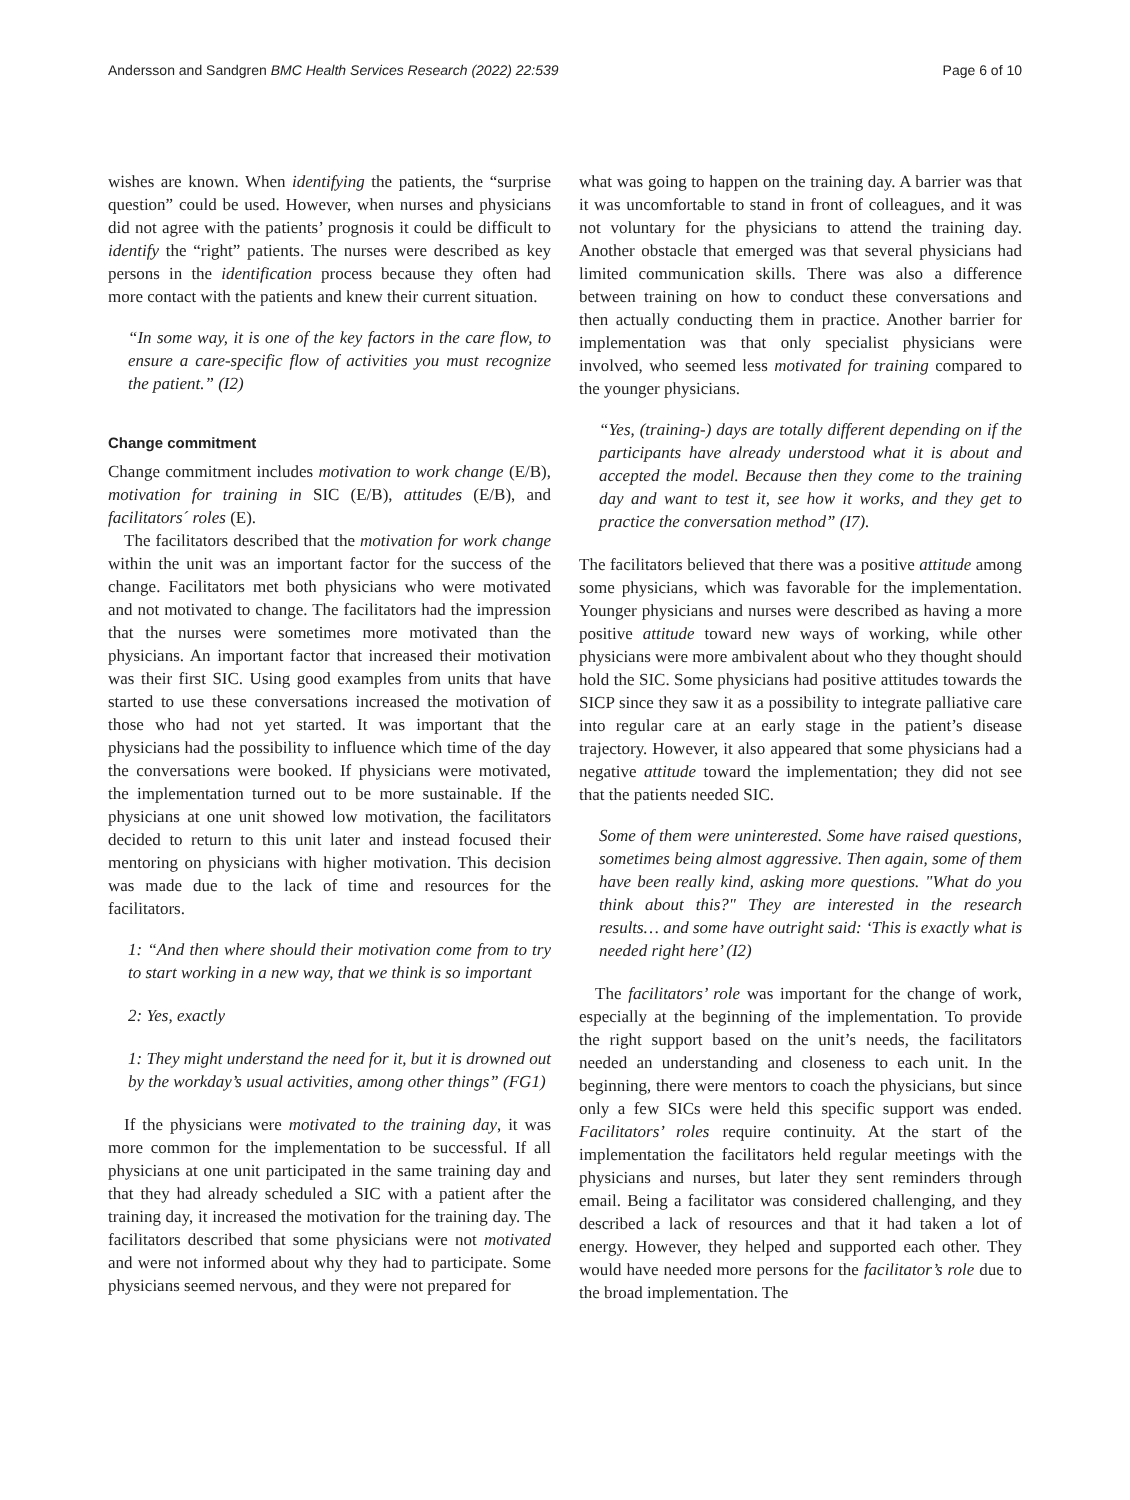Andersson and Sandgren BMC Health Services Research (2022) 22:539 Page 6 of 10
wishes are known. When identifying the patients, the “surprise question” could be used. However, when nurses and physicians did not agree with the patients’ prognosis it could be difficult to identify the “right” patients. The nurses were described as key persons in the identification process because they often had more contact with the patients and knew their current situation.
“In some way, it is one of the key factors in the care flow, to ensure a care-specific flow of activities you must recognize the patient.” (I2)
Change commitment
Change commitment includes motivation to work change (E/B), motivation for training in SIC (E/B), attitudes (E/B), and facilitators´ roles (E).
The facilitators described that the motivation for work change within the unit was an important factor for the success of the change. Facilitators met both physicians who were motivated and not motivated to change. The facilitators had the impression that the nurses were sometimes more motivated than the physicians. An important factor that increased their motivation was their first SIC. Using good examples from units that have started to use these conversations increased the motivation of those who had not yet started. It was important that the physicians had the possibility to influence which time of the day the conversations were booked. If physicians were motivated, the implementation turned out to be more sustainable. If the physicians at one unit showed low motivation, the facilitators decided to return to this unit later and instead focused their mentoring on physicians with higher motivation. This decision was made due to the lack of time and resources for the facilitators.
1: “And then where should their motivation come from to try to start working in a new way, that we think is so important
2: Yes, exactly
1: They might understand the need for it, but it is drowned out by the workday’s usual activities, among other things” (FG1)
If the physicians were motivated to the training day, it was more common for the implementation to be successful. If all physicians at one unit participated in the same training day and that they had already scheduled a SIC with a patient after the training day, it increased the motivation for the training day. The facilitators described that some physicians were not motivated and were not informed about why they had to participate. Some physicians seemed nervous, and they were not prepared for
what was going to happen on the training day. A barrier was that it was uncomfortable to stand in front of colleagues, and it was not voluntary for the physicians to attend the training day. Another obstacle that emerged was that several physicians had limited communication skills. There was also a difference between training on how to conduct these conversations and then actually conducting them in practice. Another barrier for implementation was that only specialist physicians were involved, who seemed less motivated for training compared to the younger physicians.
“Yes, (training-) days are totally different depending on if the participants have already understood what it is about and accepted the model. Because then they come to the training day and want to test it, see how it works, and they get to practice the conversation method” (I7).
The facilitators believed that there was a positive attitude among some physicians, which was favorable for the implementation. Younger physicians and nurses were described as having a more positive attitude toward new ways of working, while other physicians were more ambivalent about who they thought should hold the SIC. Some physicians had positive attitudes towards the SICP since they saw it as a possibility to integrate palliative care into regular care at an early stage in the patient’s disease trajectory. However, it also appeared that some physicians had a negative attitude toward the implementation; they did not see that the patients needed SIC.
Some of them were uninterested. Some have raised questions, sometimes being almost aggressive. Then again, some of them have been really kind, asking more questions. "What do you think about this?" They are interested in the research results… and some have outright said: ‘This is exactly what is needed right here’ (I2)
The facilitators’ role was important for the change of work, especially at the beginning of the implementation. To provide the right support based on the unit’s needs, the facilitators needed an understanding and closeness to each unit. In the beginning, there were mentors to coach the physicians, but since only a few SICs were held this specific support was ended. Facilitators’ roles require continuity. At the start of the implementation the facilitators held regular meetings with the physicians and nurses, but later they sent reminders through email. Being a facilitator was considered challenging, and they described a lack of resources and that it had taken a lot of energy. However, they helped and supported each other. They would have needed more persons for the facilitator’s role due to the broad implementation. The